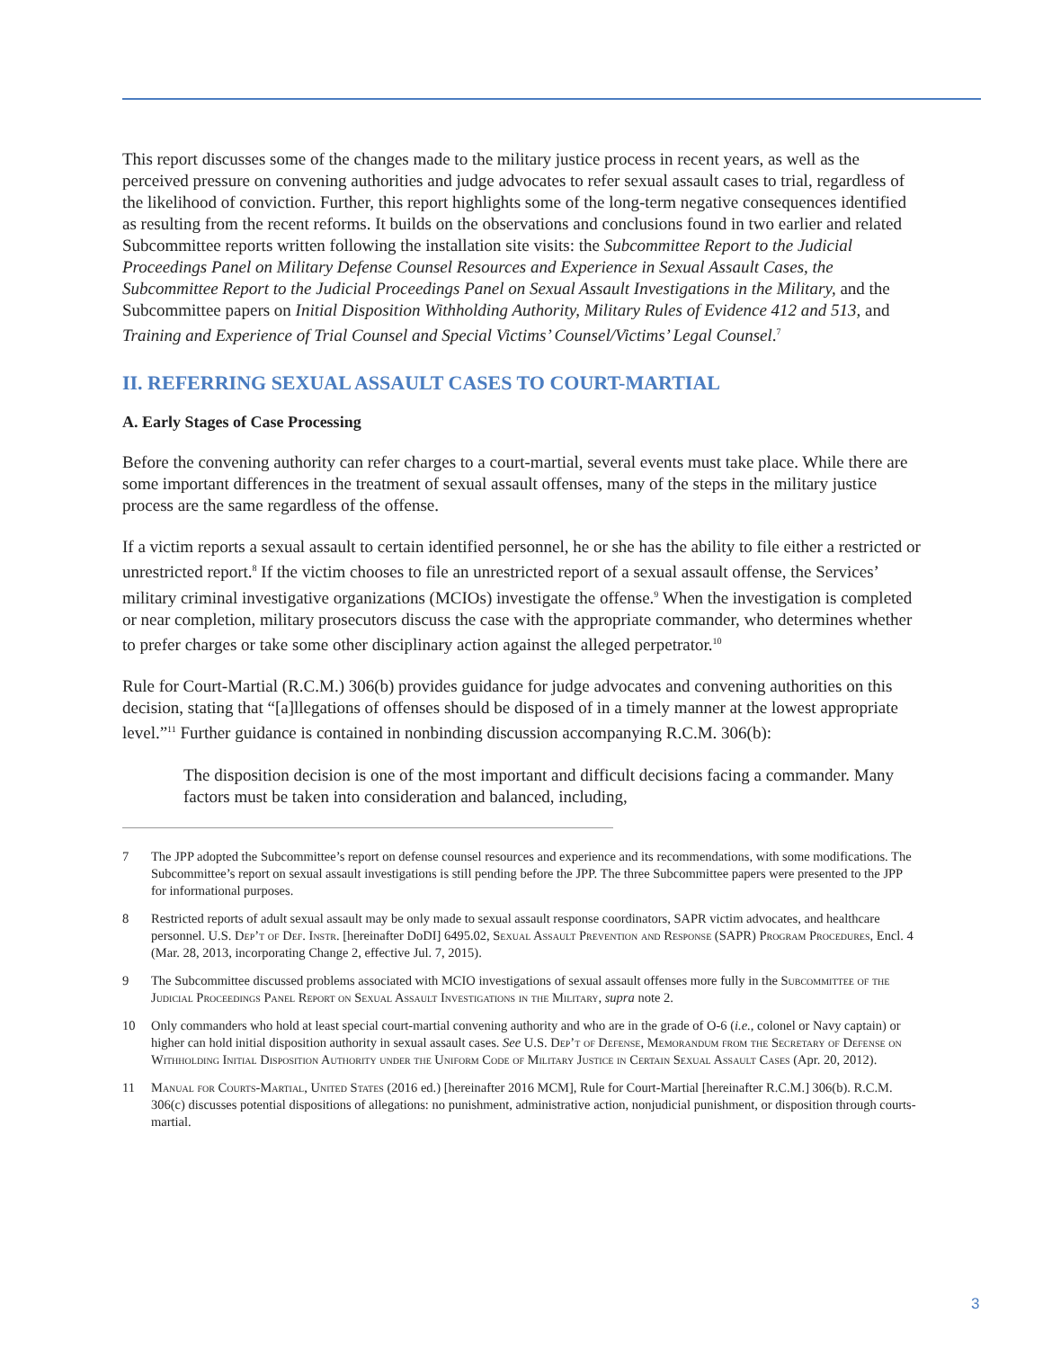This report discusses some of the changes made to the military justice process in recent years, as well as the perceived pressure on convening authorities and judge advocates to refer sexual assault cases to trial, regardless of the likelihood of conviction. Further, this report highlights some of the long-term negative consequences identified as resulting from the recent reforms. It builds on the observations and conclusions found in two earlier and related Subcommittee reports written following the installation site visits: the Subcommittee Report to the Judicial Proceedings Panel on Military Defense Counsel Resources and Experience in Sexual Assault Cases, the Subcommittee Report to the Judicial Proceedings Panel on Sexual Assault Investigations in the Military, and the Subcommittee papers on Initial Disposition Withholding Authority, Military Rules of Evidence 412 and 513, and Training and Experience of Trial Counsel and Special Victims’ Counsel/Victims’ Legal Counsel.<sup>7</sup>
II. REFERRING SEXUAL ASSAULT CASES TO COURT-MARTIAL
A. Early Stages of Case Processing
Before the convening authority can refer charges to a court-martial, several events must take place. While there are some important differences in the treatment of sexual assault offenses, many of the steps in the military justice process are the same regardless of the offense.
If a victim reports a sexual assault to certain identified personnel, he or she has the ability to file either a restricted or unrestricted report.<sup>8</sup> If the victim chooses to file an unrestricted report of a sexual assault offense, the Services’ military criminal investigative organizations (MCIOs) investigate the offense.<sup>9</sup> When the investigation is completed or near completion, military prosecutors discuss the case with the appropriate commander, who determines whether to prefer charges or take some other disciplinary action against the alleged perpetrator.<sup>10</sup>
Rule for Court-Martial (R.C.M.) 306(b) provides guidance for judge advocates and convening authorities on this decision, stating that “[a]llegations of offenses should be disposed of in a timely manner at the lowest appropriate level.”<sup>11</sup> Further guidance is contained in nonbinding discussion accompanying R.C.M. 306(b):
The disposition decision is one of the most important and difficult decisions facing a commander. Many factors must be taken into consideration and balanced, including,
7 The JPP adopted the Subcommittee’s report on defense counsel resources and experience and its recommendations, with some modifications. The Subcommittee’s report on sexual assault investigations is still pending before the JPP. The three Subcommittee papers were presented to the JPP for informational purposes.
8 Restricted reports of adult sexual assault may be only made to sexual assault response coordinators, SAPR victim advocates, and healthcare personnel. U.S. Dep’t of Def. Instr. [hereinafter DoDI] 6495.02, Sexual Assault Prevention and Response (SAPR) Program Procedures, Encl. 4 (Mar. 28, 2013, incorporating Change 2, effective Jul. 7, 2015).
9 The Subcommittee discussed problems associated with MCIO investigations of sexual assault offenses more fully in the Subcommittee of the Judicial Proceedings Panel Report on Sexual Assault Investigations in the Military, supra note 2.
10 Only commanders who hold at least special court-martial convening authority and who are in the grade of O-6 (i.e., colonel or Navy captain) or higher can hold initial disposition authority in sexual assault cases. See U.S. Dep’t of Defense, Memorandum from the Secretary of Defense on Withholding Initial Disposition Authority under the Uniform Code of Military Justice in Certain Sexual Assault Cases (Apr. 20, 2012).
11 Manual for Courts-Martial, United States (2016 ed.) [hereinafter 2016 MCM], Rule for Court-Martial [hereinafter R.C.M.] 306(b). R.C.M. 306(c) discusses potential dispositions of allegations: no punishment, administrative action, nonjudicial punishment, or disposition through courts-martial.
3